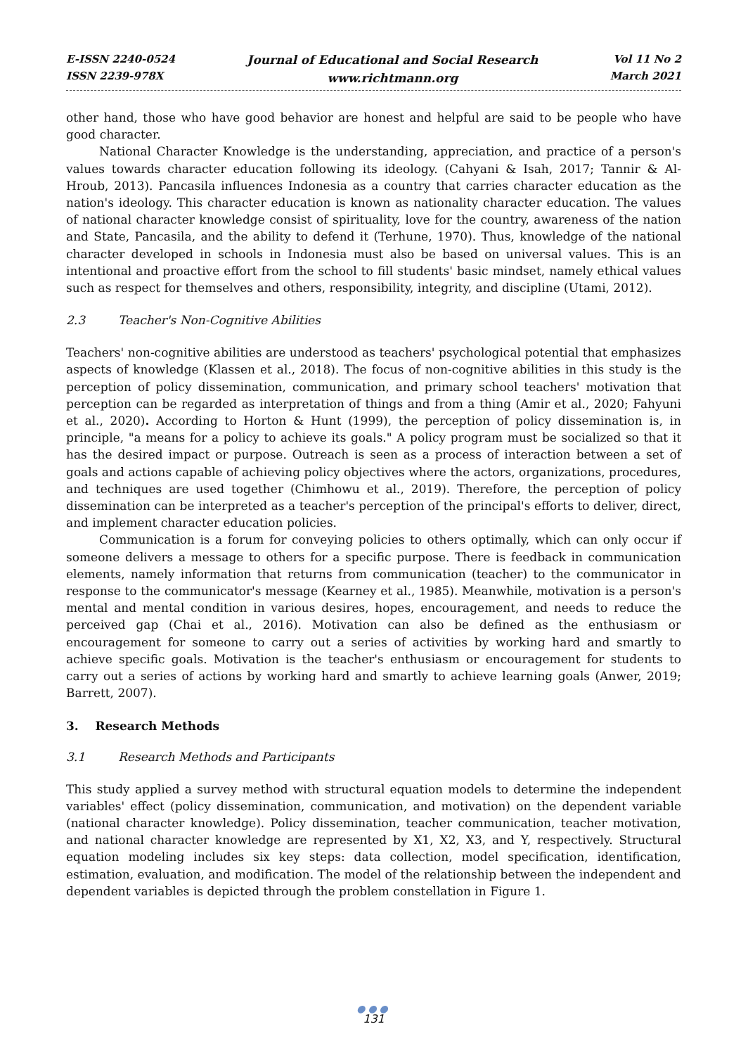E-ISSN 2240-0524
ISSN 2239-978X
Journal of Educational and Social Research
www.richtmann.org
Vol 11 No 2
March 2021
other hand, those who have good behavior are honest and helpful are said to be people who have good character.
National Character Knowledge is the understanding, appreciation, and practice of a person's values towards character education following its ideology. (Cahyani & Isah, 2017; Tannir & Al-Hroub, 2013). Pancasila influences Indonesia as a country that carries character education as the nation's ideology. This character education is known as nationality character education. The values of national character knowledge consist of spirituality, love for the country, awareness of the nation and State, Pancasila, and the ability to defend it (Terhune, 1970). Thus, knowledge of the national character developed in schools in Indonesia must also be based on universal values. This is an intentional and proactive effort from the school to fill students' basic mindset, namely ethical values such as respect for themselves and others, responsibility, integrity, and discipline (Utami, 2012).
2.3 Teacher's Non-Cognitive Abilities
Teachers' non-cognitive abilities are understood as teachers' psychological potential that emphasizes aspects of knowledge (Klassen et al., 2018). The focus of non-cognitive abilities in this study is the perception of policy dissemination, communication, and primary school teachers' motivation that perception can be regarded as interpretation of things and from a thing (Amir et al., 2020; Fahyuni et al., 2020). According to Horton & Hunt (1999), the perception of policy dissemination is, in principle, "a means for a policy to achieve its goals." A policy program must be socialized so that it has the desired impact or purpose. Outreach is seen as a process of interaction between a set of goals and actions capable of achieving policy objectives where the actors, organizations, procedures, and techniques are used together (Chimhowu et al., 2019). Therefore, the perception of policy dissemination can be interpreted as a teacher's perception of the principal's efforts to deliver, direct, and implement character education policies.
Communication is a forum for conveying policies to others optimally, which can only occur if someone delivers a message to others for a specific purpose. There is feedback in communication elements, namely information that returns from communication (teacher) to the communicator in response to the communicator's message (Kearney et al., 1985). Meanwhile, motivation is a person's mental and mental condition in various desires, hopes, encouragement, and needs to reduce the perceived gap (Chai et al., 2016). Motivation can also be defined as the enthusiasm or encouragement for someone to carry out a series of activities by working hard and smartly to achieve specific goals. Motivation is the teacher's enthusiasm or encouragement for students to carry out a series of actions by working hard and smartly to achieve learning goals (Anwer, 2019; Barrett, 2007).
3. Research Methods
3.1 Research Methods and Participants
This study applied a survey method with structural equation models to determine the independent variables' effect (policy dissemination, communication, and motivation) on the dependent variable (national character knowledge). Policy dissemination, teacher communication, teacher motivation, and national character knowledge are represented by X1, X2, X3, and Y, respectively. Structural equation modeling includes six key steps: data collection, model specification, identification, estimation, evaluation, and modification. The model of the relationship between the independent and dependent variables is depicted through the problem constellation in Figure 1.
●●●
131